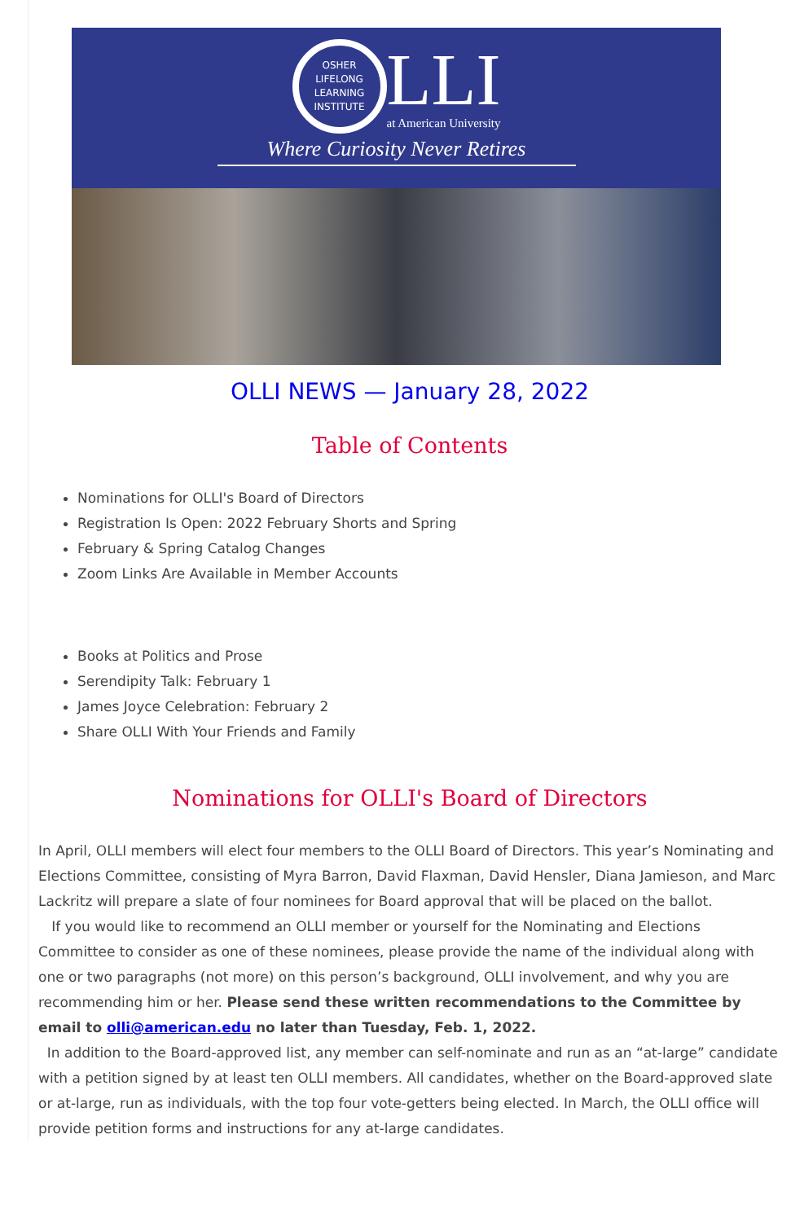OSHER
LIFELONG
LEARNING
INSTITUTE
LLI
at American University
Where Curiosity Never Retires
OLLI NEWS — January 28, 2022
Table of Contents
Nominations for OLLI's Board of Directors
Registration Is Open: 2022 February Shorts and Spring
February & Spring Catalog Changes
Zoom Links Are Available in Member Accounts
Books at Politics and Prose
Serendipity Talk: February 1
James Joyce Celebration: February 2
Share OLLI With Your Friends and Family
Nominations for OLLI's Board of Directors
In April, OLLI members will elect four members to the OLLI Board of Directors. This year’s Nominating and Elections Committee, consisting of Myra Barron, David Flaxman, David Hensler, Diana Jamieson, and Marc Lackritz will prepare a slate of four nominees for Board approval that will be placed on the ballot.
If you would like to recommend an OLLI member or yourself for the Nominating and Elections Committee to consider as one of these nominees, please provide the name of the individual along with one or two paragraphs (not more) on this person’s background, OLLI involvement, and why you are recommending him or her. Please send these written recommendations to the Committee by email to olli@american.edu no later than Tuesday, Feb. 1, 2022.
In addition to the Board-approved list, any member can self-nominate and run as an “at-large” candidate with a petition signed by at least ten OLLI members. All candidates, whether on the Board-approved slate or at-large, run as individuals, with the top four vote-getters being elected. In March, the OLLI office will provide petition forms and instructions for any at-large candidates.